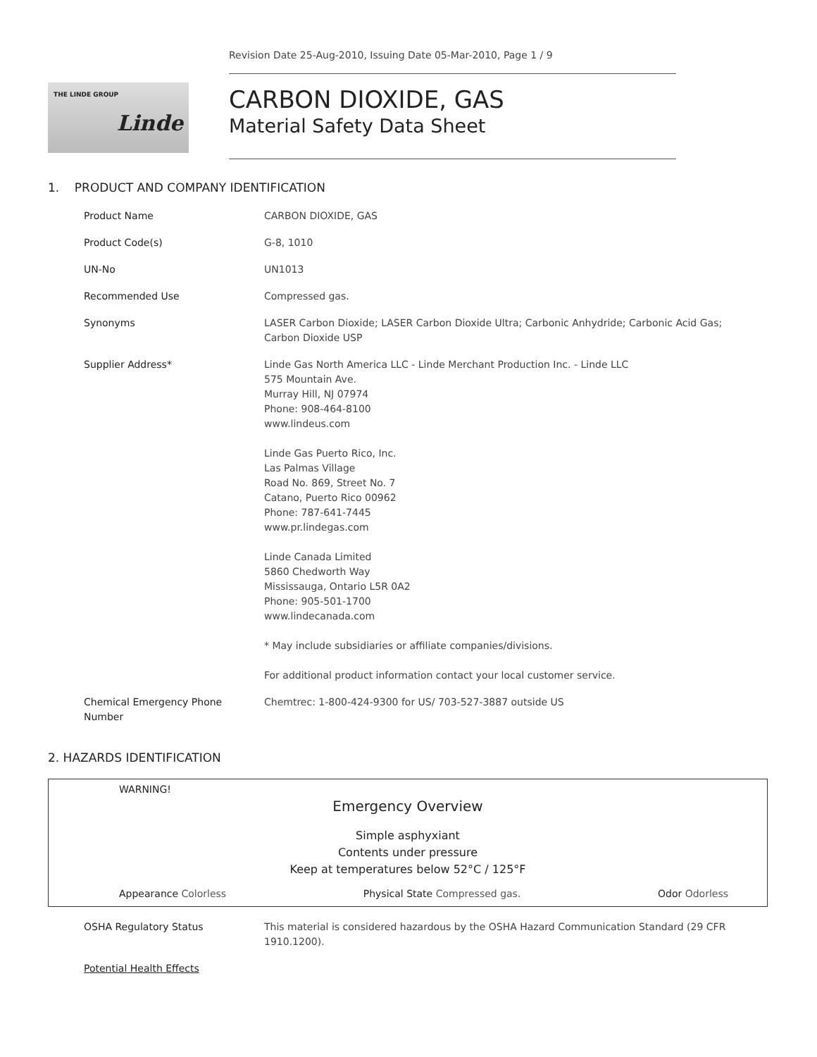Revision Date 25-Aug-2010, Issuing Date 05-Mar-2010, Page 1 / 9
THE LINDE GROUP
Linde
CARBON DIOXIDE, GAS
Material Safety Data Sheet
1. PRODUCT AND COMPANY IDENTIFICATION
| Product Name | CARBON DIOXIDE, GAS |
| Product Code(s) | G-8, 1010 |
| UN-No | UN1013 |
| Recommended Use | Compressed gas. |
| Synonyms | LASER Carbon Dioxide; LASER Carbon Dioxide Ultra; Carbonic Anhydride; Carbonic Acid Gas; Carbon Dioxide USP |
| Supplier Address* | Linde Gas North America LLC - Linde Merchant Production Inc. - Linde LLC 575 Mountain Ave. Murray Hill, NJ 07974 Phone: 908-464-8100 www.lindeus.com Linde Gas Puerto Rico, Inc. Las Palmas Village Road No. 869, Street No. 7 Catano, Puerto Rico 00962 Phone: 787-641-7445 www.pr.lindegas.com Linde Canada Limited 5860 Chedworth Way Mississauga, Ontario L5R 0A2 Phone: 905-501-1700 www.lindecanada.com * May include subsidiaries or affiliate companies/divisions. For additional product information contact your local customer service. |
| Chemical Emergency Phone Number | Chemtrec: 1-800-424-9300 for US/ 703-527-3887 outside US |
2. HAZARDS IDENTIFICATION
WARNING!
Emergency Overview
Simple asphyxiant
Contents under pressure
Keep at temperatures below 52°C / 125°F
Appearance Colorless Physical State Compressed gas. Odor Odorless
| OSHA Regulatory Status | This material is considered hazardous by the OSHA Hazard Communication Standard (29 CFR 1910.1200). |
| Potential Health Effects | |